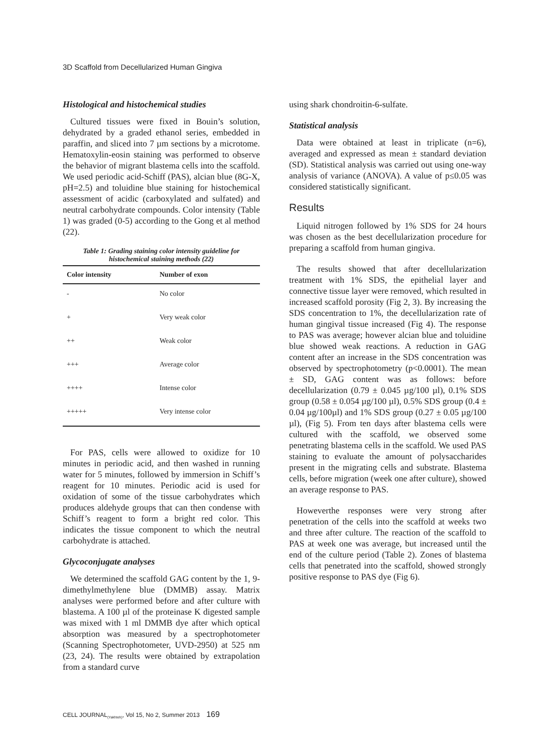3D Scaffold from Decellularized Human Gingiva
Histological and histochemical studies
Cultured tissues were fixed in Bouin’s solution, dehydrated by a graded ethanol series, embedded in paraffin, and sliced into 7 µm sections by a microtome. Hematoxylin-eosin staining was performed to observe the behavior of migrant blastema cells into the scaffold. We used periodic acid-Schiff (PAS), alcian blue (8G-X, pH=2.5) and toluidine blue staining for histochemical assessment of acidic (carboxylated and sulfated) and neutral carbohydrate compounds. Color intensity (Table 1) was graded (0-5) according to the Gong et al method (22).
Table 1: Grading staining color intensity guideline for histochemical staining methods (22)
| Color intensity | Number of exon |
| --- | --- |
| - | No color |
| + | Very weak color |
| ++ | Weak color |
| +++ | Average color |
| ++++ | Intense color |
| +++++ | Very intense color |
For PAS, cells were allowed to oxidize for 10 minutes in periodic acid, and then washed in running water for 5 minutes, followed by immersion in Schiff’s reagent for 10 minutes. Periodic acid is used for oxidation of some of the tissue carbohydrates which produces aldehyde groups that can then condense with Schiff’s reagent to form a bright red color. This indicates the tissue component to which the neutral carbohydrate is attached.
Glycoconjugate analyses
We determined the scaffold GAG content by the 1, 9-dimethylmethylene blue (DMMB) assay. Matrix analyses were performed before and after culture with blastema. A 100 µl of the proteinase K digested sample was mixed with 1 ml DMMB dye after which optical absorption was measured by a spectrophotometer (Scanning Spectrophotometer, UVD-2950) at 525 nm (23, 24). The results were obtained by extrapolation from a standard curve
using shark chondroitin-6-sulfate.
Statistical analysis
Data were obtained at least in triplicate (n=6), averaged and expressed as mean ± standard deviation (SD). Statistical analysis was carried out using one-way analysis of variance (ANOVA). A value of p≤0.05 was considered statistically significant.
Results
Liquid nitrogen followed by 1% SDS for 24 hours was chosen as the best decellularization procedure for preparing a scaffold from human gingiva.
The results showed that after decellularization treatment with 1% SDS, the epithelial layer and connective tissue layer were removed, which resulted in increased scaffold porosity (Fig 2, 3). By increasing the SDS concentration to 1%, the decellularization rate of human gingival tissue increased (Fig 4). The response to PAS was average; however alcian blue and toluidine blue showed weak reactions. A reduction in GAG content after an increase in the SDS concentration was observed by spectrophotometry (p<0.0001). The mean ± SD, GAG content was as follows: before decellularization (0.79 ± 0.045 µg/100 µl), 0.1% SDS group (0.58 ± 0.054 µg/100 µl), 0.5% SDS group (0.4 ± 0.04 µg/100µl) and 1% SDS group (0.27 ± 0.05 µg/100 µl), (Fig 5). From ten days after blastema cells were cultured with the scaffold, we observed some penetrating blastema cells in the scaffold. We used PAS staining to evaluate the amount of polysaccharides present in the migrating cells and substrate. Blastema cells, before migration (week one after culture), showed an average response to PAS.
Howeverthe responses were very strong after penetration of the cells into the scaffold at weeks two and three after culture. The reaction of the scaffold to PAS at week one was average, but increased until the end of the culture period (Table 2). Zones of blastema cells that penetrated into the scaffold, showed strongly positive response to PAS dye (Fig 6).
CELL JOURNAL<sub>(Yakhteh)</sub>, Vol 15, No 2, Summer 2013 169